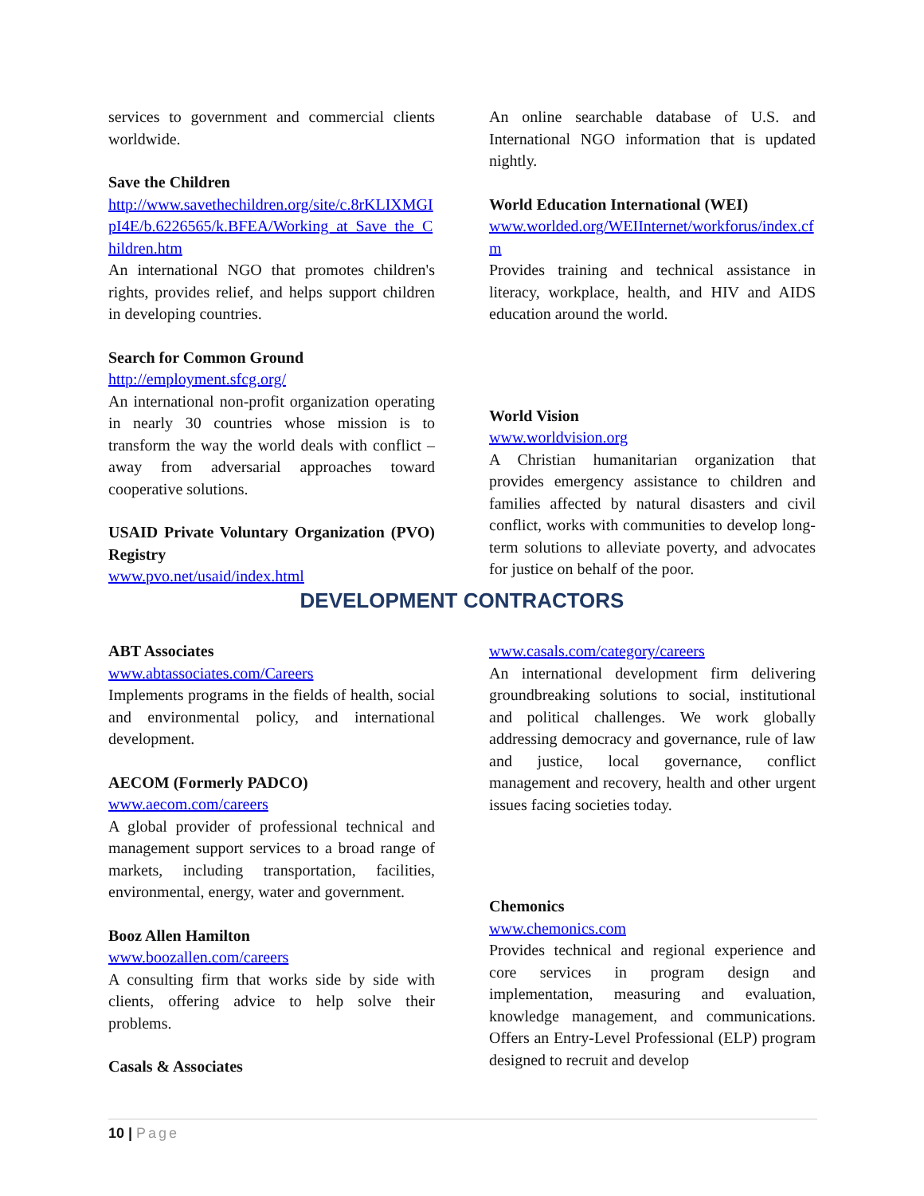services to government and commercial clients worldwide.
Save the Children
http://www.savethechildren.org/site/c.8rKLIXMGIpI4E/b.6226565/k.BFEA/Working_at_Save_the_Children.htm
An international NGO that promotes children's rights, provides relief, and helps support children in developing countries.
Search for Common Ground
http://employment.sfcg.org/
An international non-profit organization operating in nearly 30 countries whose mission is to transform the way the world deals with conflict – away from adversarial approaches toward cooperative solutions.
USAID Private Voluntary Organization (PVO) Registry
www.pvo.net/usaid/index.html
An online searchable database of U.S. and International NGO information that is updated nightly.
World Education International (WEI)
www.worlded.org/WEIInternet/workforus/index.cfm
Provides training and technical assistance in literacy, workplace, health, and HIV and AIDS education around the world.
World Vision
www.worldvision.org
A Christian humanitarian organization that provides emergency assistance to children and families affected by natural disasters and civil conflict, works with communities to develop long-term solutions to alleviate poverty, and advocates for justice on behalf of the poor.
DEVELOPMENT CONTRACTORS
ABT Associates
www.abtassociates.com/Careers
Implements programs in the fields of health, social and environmental policy, and international development.
AECOM (Formerly PADCO)
www.aecom.com/careers
A global provider of professional technical and management support services to a broad range of markets, including transportation, facilities, environmental, energy, water and government.
Booz Allen Hamilton
www.boozallen.com/careers
A consulting firm that works side by side with clients, offering advice to help solve their problems.
Casals & Associates
www.casals.com/category/careers
An international development firm delivering groundbreaking solutions to social, institutional and political challenges. We work globally addressing democracy and governance, rule of law and justice, local governance, conflict management and recovery, health and other urgent issues facing societies today.
Chemonics
www.chemonics.com
Provides technical and regional experience and core services in program design and implementation, measuring and evaluation, knowledge management, and communications. Offers an Entry-Level Professional (ELP) program designed to recruit and develop
10 | Page